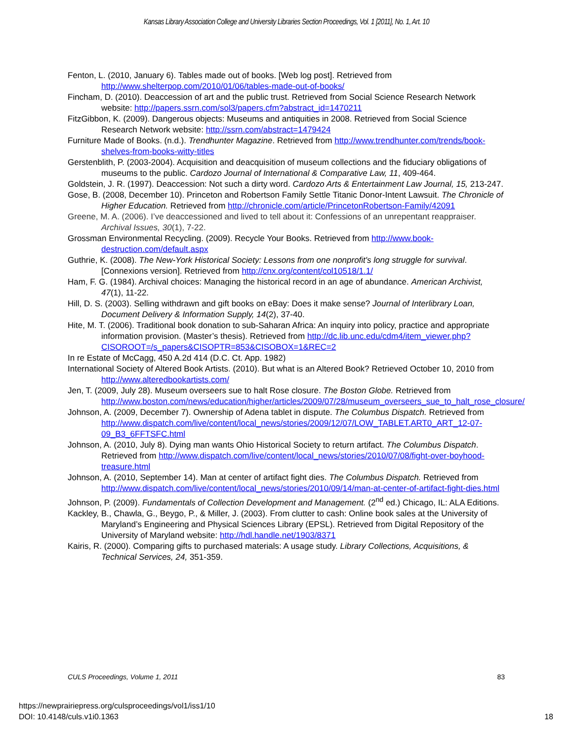Kansas Library Association College and University Libraries Section Proceedings, Vol. 1 [2011], No. 1, Art. 10
Fenton, L. (2010, January 6). Tables made out of books. [Web log post]. Retrieved from http://www.shelterpop.com/2010/01/06/tables-made-out-of-books/
Fincham, D. (2010). Deaccession of art and the public trust. Retrieved from Social Science Research Network website: http://papers.ssrn.com/sol3/papers.cfm?abstract_id=1470211
FitzGibbon, K. (2009). Dangerous objects: Museums and antiquities in 2008. Retrieved from Social Science Research Network website: http://ssrn.com/abstract=1479424
Furniture Made of Books. (n.d.). Trendhunter Magazine. Retrieved from http://www.trendhunter.com/trends/book-shelves-from-books-witty-titles
Gerstenblith, P. (2003-2004). Acquisition and deacquisition of museum collections and the fiduciary obligations of museums to the public. Cardozo Journal of International & Comparative Law, 11, 409-464.
Goldstein, J. R. (1997). Deaccession: Not such a dirty word. Cardozo Arts & Entertainment Law Journal, 15, 213-247.
Gose, B. (2008, December 10). Princeton and Robertson Family Settle Titanic Donor-Intent Lawsuit. The Chronicle of Higher Education. Retrieved from http://chronicle.com/article/PrincetonRobertson-Family/42091
Greene, M. A. (2006). I’ve deaccessioned and lived to tell about it: Confessions of an unrepentant reappraiser. Archival Issues, 30(1), 7-22.
Grossman Environmental Recycling. (2009). Recycle Your Books. Retrieved from http://www.book-destruction.com/default.aspx
Guthrie, K. (2008). The New-York Historical Society: Lessons from one nonprofit's long struggle for survival. [Connexions version]. Retrieved from http://cnx.org/content/col10518/1.1/
Ham, F. G. (1984). Archival choices: Managing the historical record in an age of abundance. American Archivist, 47(1), 11-22.
Hill, D. S. (2003). Selling withdrawn and gift books on eBay: Does it make sense? Journal of Interlibrary Loan, Document Delivery & Information Supply, 14(2), 37-40.
Hite, M. T. (2006). Traditional book donation to sub-Saharan Africa: An inquiry into policy, practice and appropriate information provision. (Master’s thesis). Retrieved from http://dc.lib.unc.edu/cdm4/item_viewer.php?CISOROOT=/s_papers&CISOPTR=853&CISOBOX=1&REC=2
In re Estate of McCagg, 450 A.2d 414 (D.C. Ct. App. 1982)
International Society of Altered Book Artists. (2010). But what is an Altered Book? Retrieved October 10, 2010 from http://www.alteredbookartists.com/
Jen, T. (2009, July 28). Museum overseers sue to halt Rose closure. The Boston Globe. Retrieved from http://www.boston.com/news/education/higher/articles/2009/07/28/museum_overseers_sue_to_halt_rose_closure/
Johnson, A. (2009, December 7). Ownership of Adena tablet in dispute. The Columbus Dispatch. Retrieved from http://www.dispatch.com/live/content/local_news/stories/2009/12/07/LOW_TABLET.ART0_ART_12-07-09_B3_6FFTSFC.html
Johnson, A. (2010, July 8). Dying man wants Ohio Historical Society to return artifact. The Columbus Dispatch. Retrieved from http://www.dispatch.com/live/content/local_news/stories/2010/07/08/fight-over-boyhood-treasure.html
Johnson, A. (2010, September 14). Man at center of artifact fight dies. The Columbus Dispatch. Retrieved from http://www.dispatch.com/live/content/local_news/stories/2010/09/14/man-at-center-of-artifact-fight-dies.html
Johnson, P. (2009). Fundamentals of Collection Development and Management. (2<sup>nd</sup> ed.) Chicago, IL: ALA Editions.
Kackley, B., Chawla, G., Beygo, P., & Miller, J. (2003). From clutter to cash: Online book sales at the University of Maryland’s Engineering and Physical Sciences Library (EPSL). Retrieved from Digital Repository of the University of Maryland website: http://hdl.handle.net/1903/8371
Kairis, R. (2000). Comparing gifts to purchased materials: A usage study. Library Collections, Acquisitions, & Technical Services, 24, 351-359.
CULS Proceedings, Volume 1, 2011 83
https://newprairiepress.org/culsproceedings/vol1/iss1/10
DOI: 10.4148/culs.v1i0.1363
18